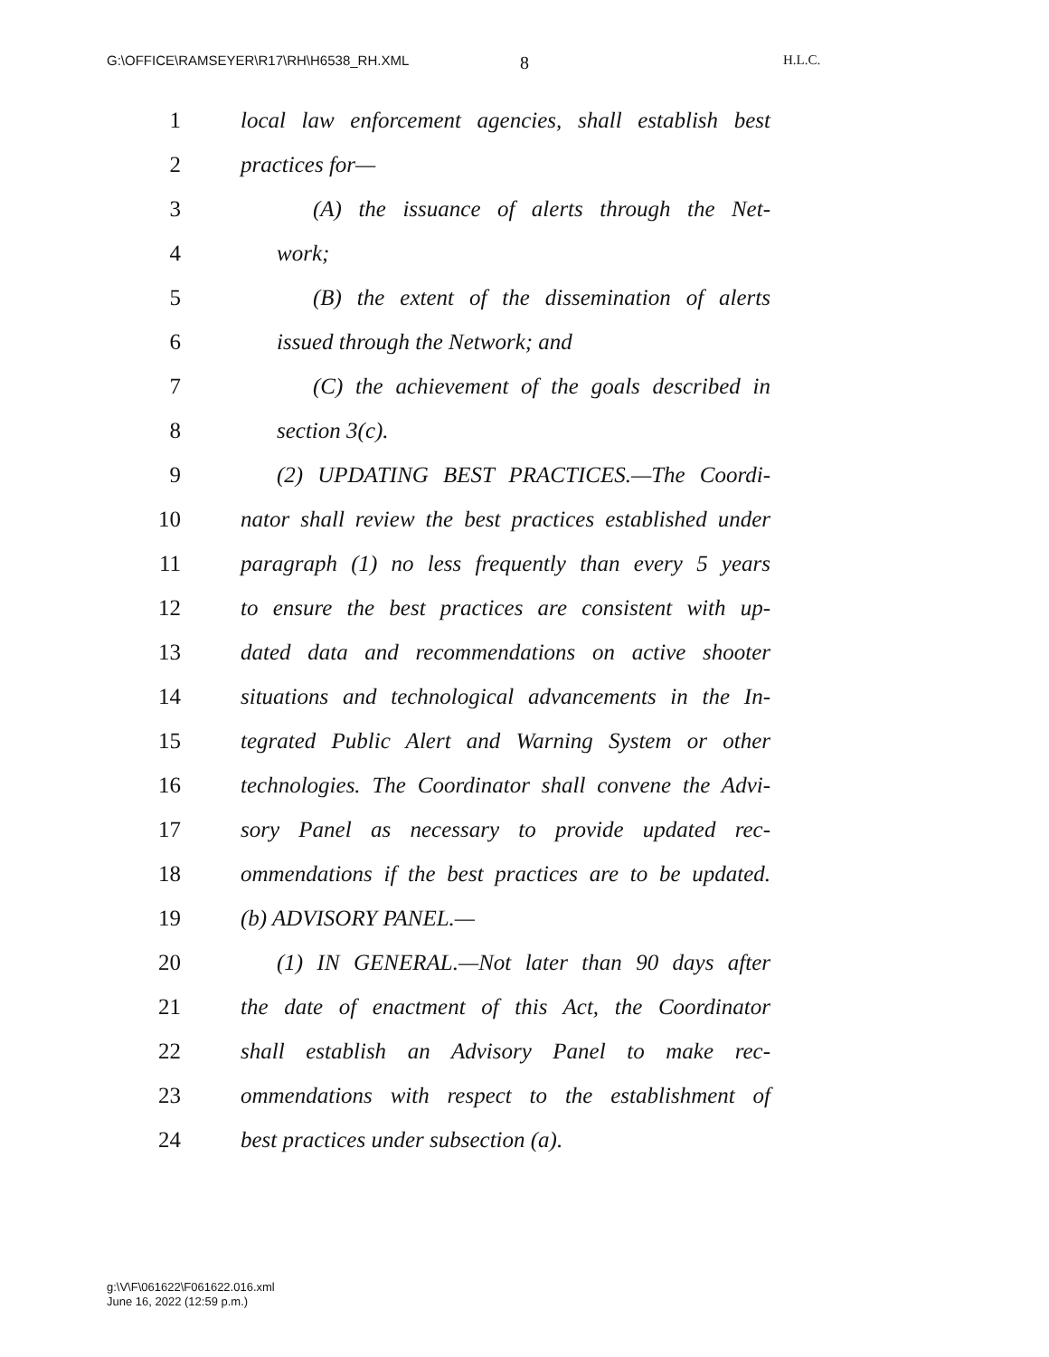G:\OFFICE\RAMSEYER\R17\RH\H6538_RH.XML H.L.C.
8
1 local law enforcement agencies, shall establish best
2 practices for—
3 (A) the issuance of alerts through the Net-
4 work;
5 (B) the extent of the dissemination of alerts
6 issued through the Network; and
7 (C) the achievement of the goals described in
8 section 3(c).
9 (2) UPDATING BEST PRACTICES.—The Coordi-
10 nator shall review the best practices established under
11 paragraph (1) no less frequently than every 5 years
12 to ensure the best practices are consistent with up-
13 dated data and recommendations on active shooter
14 situations and technological advancements in the In-
15 tegrated Public Alert and Warning System or other
16 technologies. The Coordinator shall convene the Advi-
17 sory Panel as necessary to provide updated rec-
18 ommendations if the best practices are to be updated.
19 (b) ADVISORY PANEL.—
20 (1) IN GENERAL.—Not later than 90 days after
21 the date of enactment of this Act, the Coordinator
22 shall establish an Advisory Panel to make rec-
23 ommendations with respect to the establishment of
24 best practices under subsection (a).
g:\V\F\061622\F061622.016.xml
June 16, 2022 (12:59 p.m.)